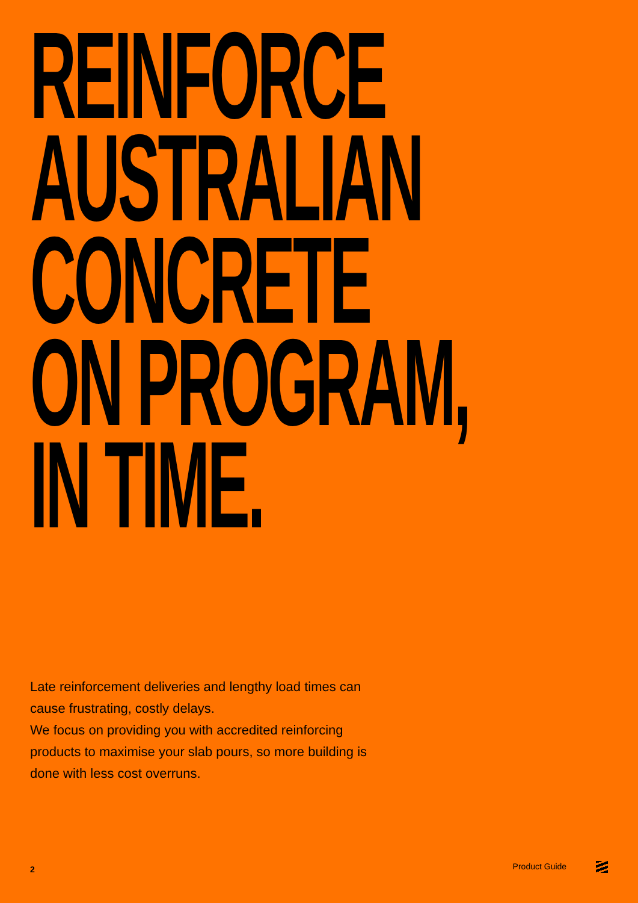REINFORCE
AUSTRALIAN
CONCRETE
ON PROGRAM,
IN TIME.
Late reinforcement deliveries and lengthy load times can cause frustrating, costly delays.
We focus on providing you with accredited reinforcing products to maximise your slab pours, so more building is done with less cost overruns.
2 Product Guide